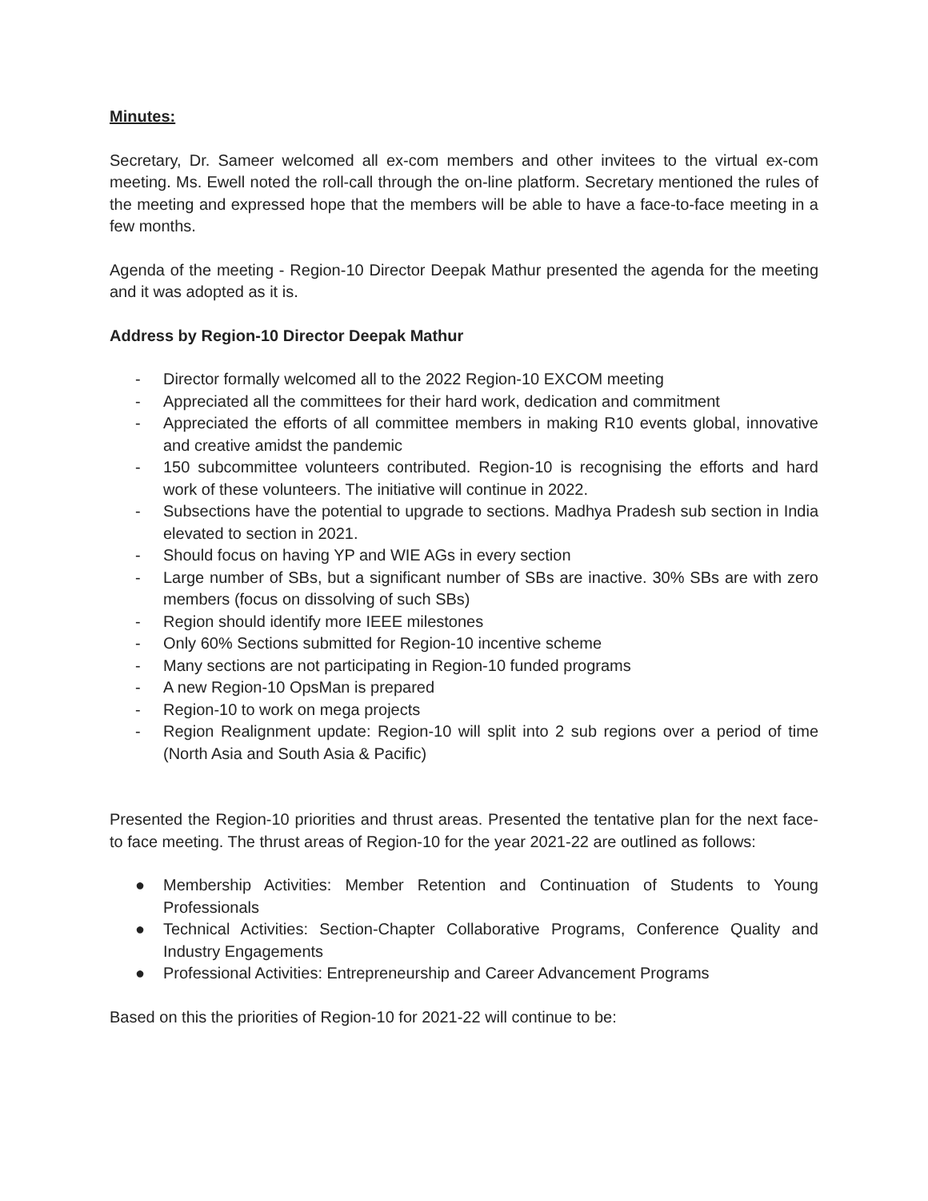Minutes:
Secretary, Dr. Sameer welcomed all ex-com members and other invitees to the virtual ex-com meeting. Ms. Ewell noted the roll-call through the on-line platform. Secretary mentioned the rules of the meeting and expressed hope that the members will be able to have a face-to-face meeting in a few months.
Agenda of the meeting - Region-10 Director Deepak Mathur presented the agenda for the meeting and it was adopted as it is.
Address by Region-10 Director Deepak Mathur
- Director formally welcomed all to the 2022 Region-10 EXCOM meeting
- Appreciated all the committees for their hard work, dedication and commitment
- Appreciated the efforts of all committee members in making R10 events global, innovative and creative amidst the pandemic
- 150 subcommittee volunteers contributed. Region-10 is recognising the efforts and hard work of these volunteers. The initiative will continue in 2022.
- Subsections have the potential to upgrade to sections. Madhya Pradesh sub section in India elevated to section in 2021.
- Should focus on having YP and WIE AGs in every section
- Large number of SBs, but a significant number of SBs are inactive. 30% SBs are with zero members (focus on dissolving of such SBs)
- Region should identify more IEEE milestones
- Only 60% Sections submitted for Region-10 incentive scheme
- Many sections are not participating in Region-10 funded programs
- A new Region-10 OpsMan is prepared
- Region-10 to work on mega projects
- Region Realignment update: Region-10 will split into 2 sub regions over a period of time (North Asia and South Asia & Pacific)
Presented the Region-10 priorities and thrust areas. Presented the tentative plan for the next face-to face meeting. The thrust areas of Region-10 for the year 2021-22 are outlined as follows:
● Membership Activities: Member Retention and Continuation of Students to Young Professionals
● Technical Activities: Section-Chapter Collaborative Programs, Conference Quality and Industry Engagements
● Professional Activities: Entrepreneurship and Career Advancement Programs
Based on this the priorities of Region-10 for 2021-22 will continue to be: